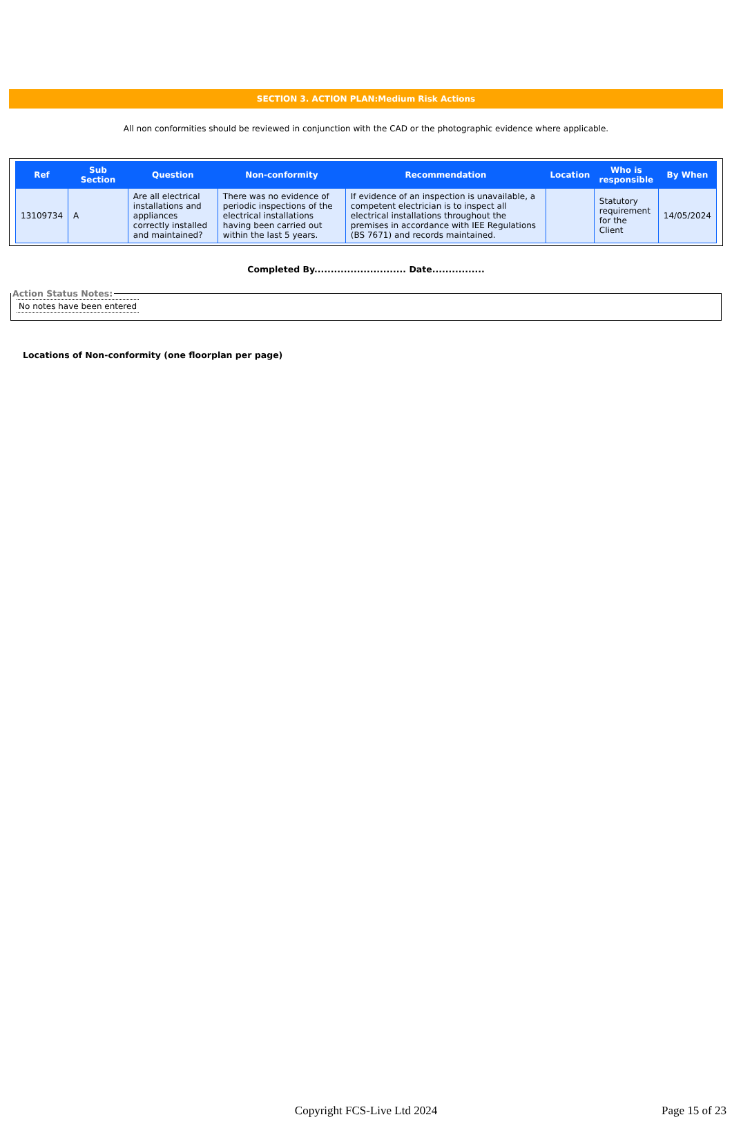SECTION 3. ACTION PLAN:Medium Risk Actions
All non conformities should be reviewed in conjunction with the CAD or the photographic evidence where applicable.
| Ref | Sub Section | Question | Non-conformity | Recommendation | Location | Who is responsible | By When |
| --- | --- | --- | --- | --- | --- | --- | --- |
| 13109734 | A | Are all electrical installations and appliances correctly installed and maintained? | There was no evidence of periodic inspections of the electrical installations having been carried out within the last 5 years. | If evidence of an inspection is unavailable, a competent electrician is to inspect all electrical installations throughout the premises in accordance with IEE Regulations (BS 7671) and records maintained. | | Statutory requirement for the Client | 14/05/2024 |
Completed By............................ Date................
Action Status Notes: No notes have been entered
Locations of Non-conformity (one floorplan per page)
Copyright FCS-Live Ltd 2024
Page 15 of 23